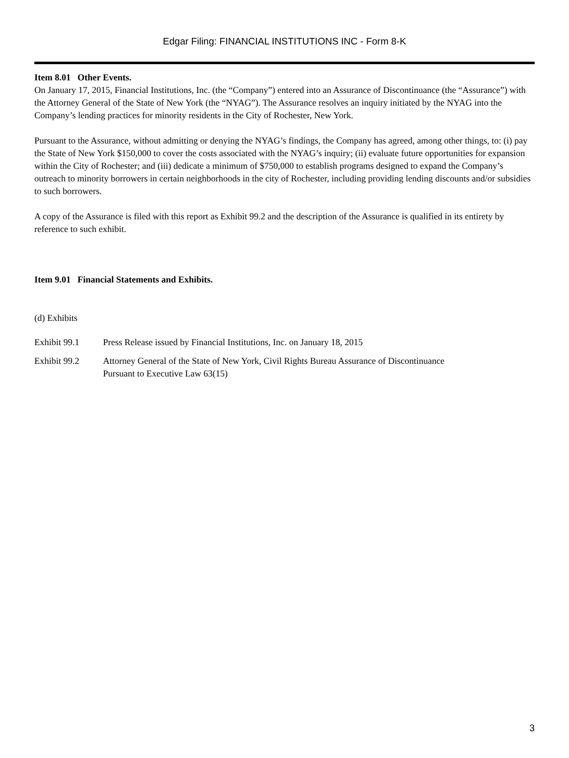Edgar Filing: FINANCIAL INSTITUTIONS INC - Form 8-K
Item 8.01 Other Events.
On January 17, 2015, Financial Institutions, Inc. (the “Company”) entered into an Assurance of Discontinuance (the “Assurance”) with the Attorney General of the State of New York (the “NYAG”). The Assurance resolves an inquiry initiated by the NYAG into the Company’s lending practices for minority residents in the City of Rochester, New York.
Pursuant to the Assurance, without admitting or denying the NYAG’s findings, the Company has agreed, among other things, to: (i) pay the State of New York $150,000 to cover the costs associated with the NYAG’s inquiry; (ii) evaluate future opportunities for expansion within the City of Rochester; and (iii) dedicate a minimum of $750,000 to establish programs designed to expand the Company’s outreach to minority borrowers in certain neighborhoods in the city of Rochester, including providing lending discounts and/or subsidies to such borrowers.
A copy of the Assurance is filed with this report as Exhibit 99.2 and the description of the Assurance is qualified in its entirety by reference to such exhibit.
Item 9.01 Financial Statements and Exhibits.
(d) Exhibits
| Exhibit 99.1 | Press Release issued by Financial Institutions, Inc. on January 18, 2015 |
| Exhibit 99.2 | Attorney General of the State of New York, Civil Rights Bureau Assurance of Discontinuance Pursuant to Executive Law 63(15) |
3